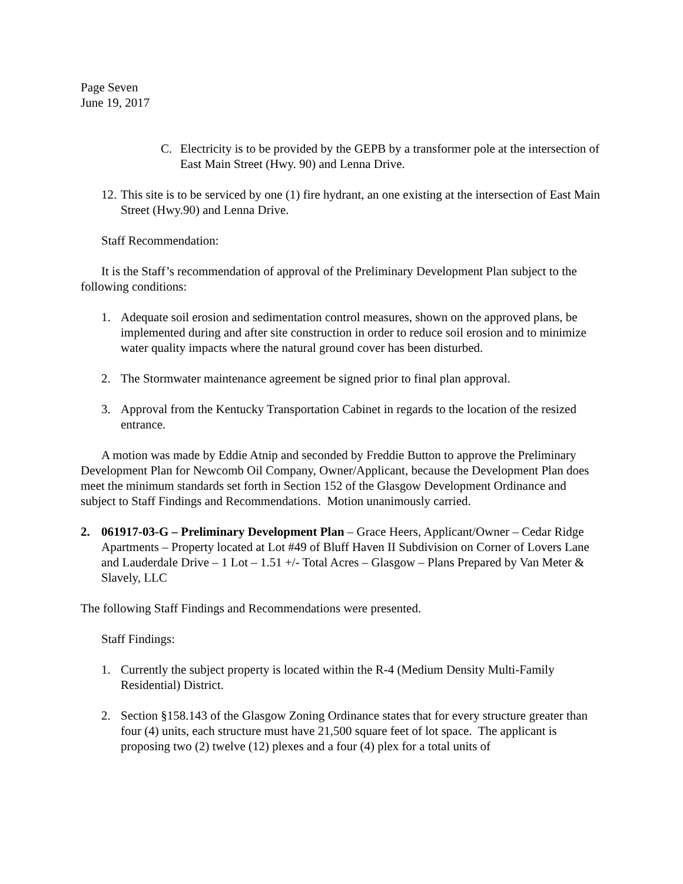Page Seven
June 19, 2017
C. Electricity is to be provided by the GEPB by a transformer pole at the intersection of East Main Street (Hwy. 90) and Lenna Drive.
12. This site is to be serviced by one (1) fire hydrant, an one existing at the intersection of East Main Street (Hwy.90) and Lenna Drive.
Staff Recommendation:
It is the Staff’s recommendation of approval of the Preliminary Development Plan subject to the following conditions:
1. Adequate soil erosion and sedimentation control measures, shown on the approved plans, be implemented during and after site construction in order to reduce soil erosion and to minimize water quality impacts where the natural ground cover has been disturbed.
2. The Stormwater maintenance agreement be signed prior to final plan approval.
3. Approval from the Kentucky Transportation Cabinet in regards to the location of the resized entrance.
A motion was made by Eddie Atnip and seconded by Freddie Button to approve the Preliminary Development Plan for Newcomb Oil Company, Owner/Applicant, because the Development Plan does meet the minimum standards set forth in Section 152 of the Glasgow Development Ordinance and subject to Staff Findings and Recommendations. Motion unanimously carried.
2. 061917-03-G – Preliminary Development Plan – Grace Heers, Applicant/Owner – Cedar Ridge Apartments – Property located at Lot #49 of Bluff Haven II Subdivision on Corner of Lovers Lane and Lauderdale Drive – 1 Lot – 1.51 +/- Total Acres – Glasgow – Plans Prepared by Van Meter & Slavely, LLC
The following Staff Findings and Recommendations were presented.
Staff Findings:
1. Currently the subject property is located within the R-4 (Medium Density Multi-Family Residential) District.
2. Section §158.143 of the Glasgow Zoning Ordinance states that for every structure greater than four (4) units, each structure must have 21,500 square feet of lot space. The applicant is proposing two (2) twelve (12) plexes and a four (4) plex for a total units of